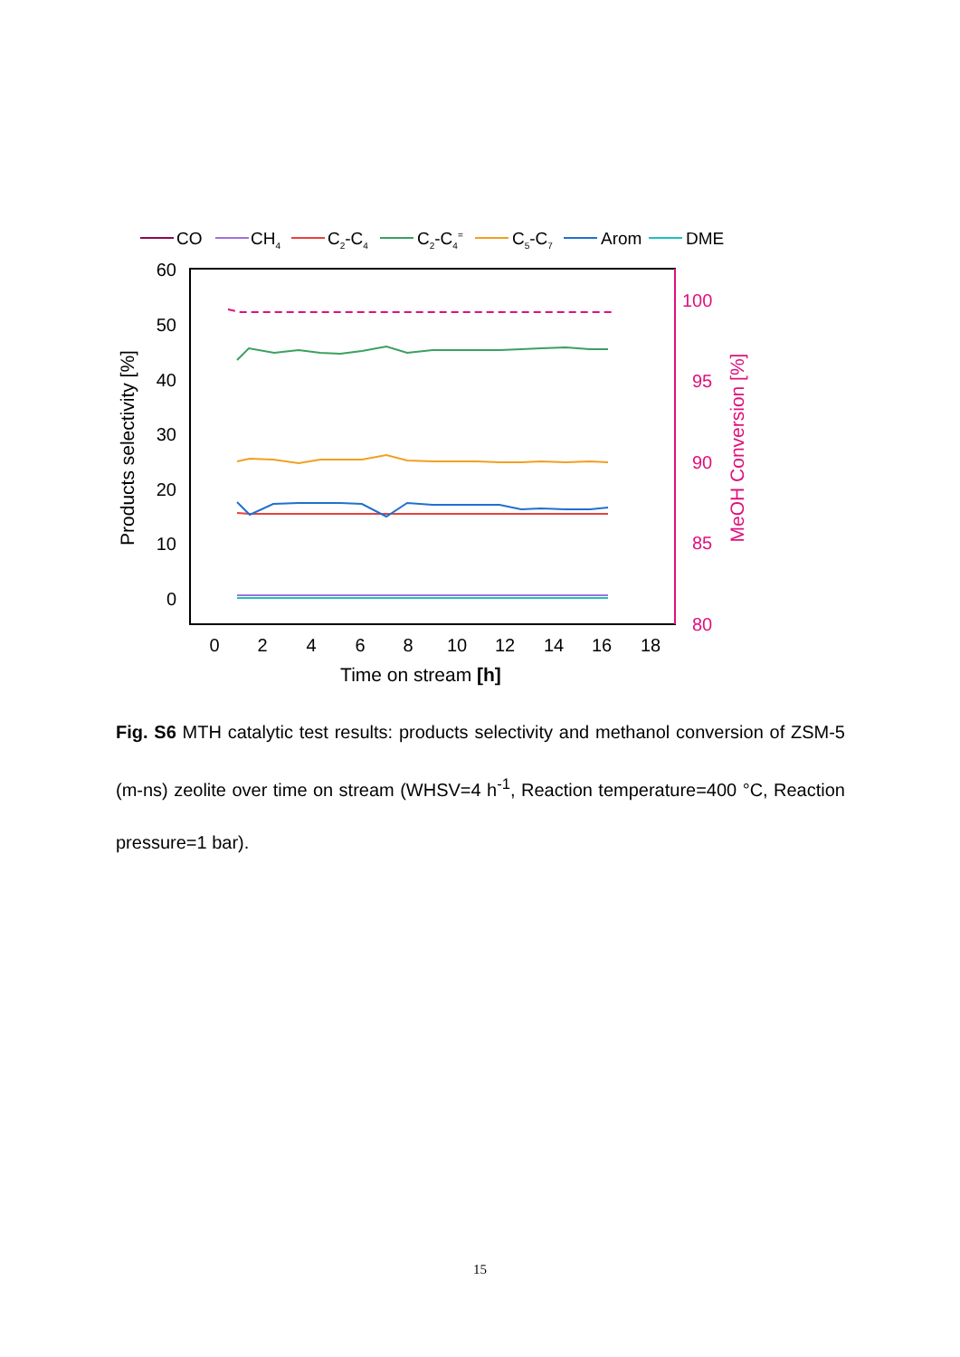CO
CH4
C2-C4
C2-C4=
C5-C7
Arom
DME
60
50
40
30
20
10
0
100
95
90
85
80
0
2
4
6
8
10
12
14
16
18
Time on stream [h]
Products selectivity [%]
MeOH Conversion [%]
Fig. S6 MTH catalytic test results: products selectivity and methanol conversion of ZSM-5 (m-ns) zeolite over time on stream (WHSV=4 h<sup>-1</sup>, Reaction temperature=400 °C, Reaction pressure=1 bar).
15